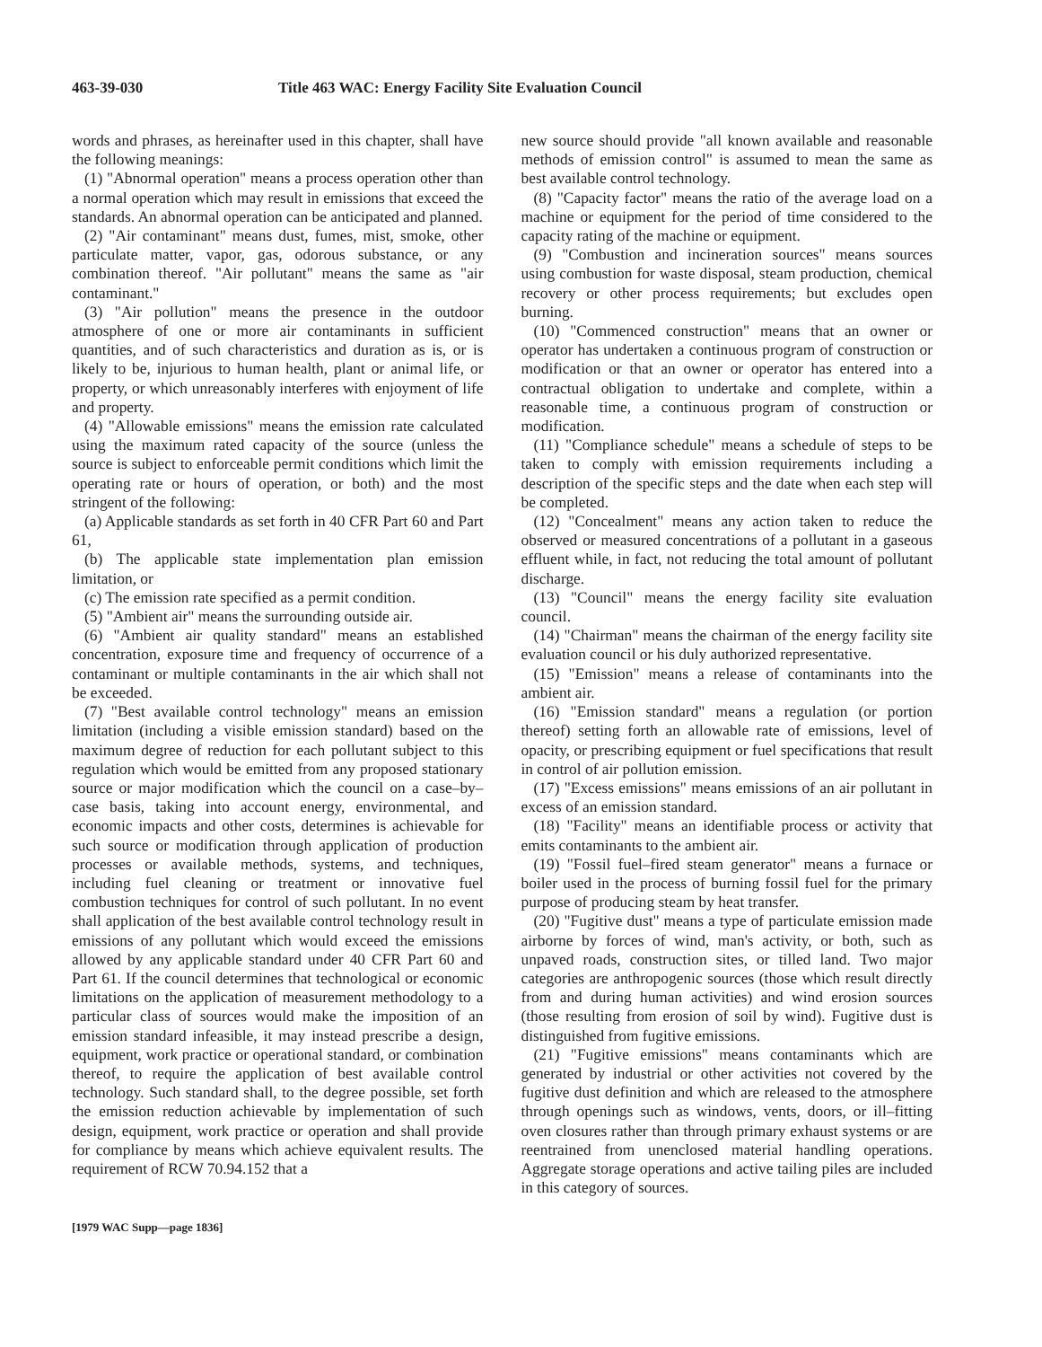463-39-030 Title 463 WAC: Energy Facility Site Evaluation Council
words and phrases, as hereinafter used in this chapter, shall have the following meanings:
(1) "Abnormal operation" means a process operation other than a normal operation which may result in emissions that exceed the standards. An abnormal operation can be anticipated and planned.
(2) "Air contaminant" means dust, fumes, mist, smoke, other particulate matter, vapor, gas, odorous substance, or any combination thereof. "Air pollutant" means the same as "air contaminant."
(3) "Air pollution" means the presence in the outdoor atmosphere of one or more air contaminants in sufficient quantities, and of such characteristics and duration as is, or is likely to be, injurious to human health, plant or animal life, or property, or which unreasonably interferes with enjoyment of life and property.
(4) "Allowable emissions" means the emission rate calculated using the maximum rated capacity of the source (unless the source is subject to enforceable permit conditions which limit the operating rate or hours of operation, or both) and the most stringent of the following:
(a) Applicable standards as set forth in 40 CFR Part 60 and Part 61,
(b) The applicable state implementation plan emission limitation, or
(c) The emission rate specified as a permit condition.
(5) "Ambient air" means the surrounding outside air.
(6) "Ambient air quality standard" means an established concentration, exposure time and frequency of occurrence of a contaminant or multiple contaminants in the air which shall not be exceeded.
(7) "Best available control technology" means an emission limitation (including a visible emission standard) based on the maximum degree of reduction for each pollutant subject to this regulation which would be emitted from any proposed stationary source or major modification which the council on a case–by–case basis, taking into account energy, environmental, and economic impacts and other costs, determines is achievable for such source or modification through application of production processes or available methods, systems, and techniques, including fuel cleaning or treatment or innovative fuel combustion techniques for control of such pollutant. In no event shall application of the best available control technology result in emissions of any pollutant which would exceed the emissions allowed by any applicable standard under 40 CFR Part 60 and Part 61. If the council determines that technological or economic limitations on the application of measurement methodology to a particular class of sources would make the imposition of an emission standard infeasible, it may instead prescribe a design, equipment, work practice or operational standard, or combination thereof, to require the application of best available control technology. Such standard shall, to the degree possible, set forth the emission reduction achievable by implementation of such design, equipment, work practice or operation and shall provide for compliance by means which achieve equivalent results. The requirement of RCW 70.94.152 that a
new source should provide "all known available and reasonable methods of emission control" is assumed to mean the same as best available control technology.
(8) "Capacity factor" means the ratio of the average load on a machine or equipment for the period of time considered to the capacity rating of the machine or equipment.
(9) "Combustion and incineration sources" means sources using combustion for waste disposal, steam production, chemical recovery or other process requirements; but excludes open burning.
(10) "Commenced construction" means that an owner or operator has undertaken a continuous program of construction or modification or that an owner or operator has entered into a contractual obligation to undertake and complete, within a reasonable time, a continuous program of construction or modification.
(11) "Compliance schedule" means a schedule of steps to be taken to comply with emission requirements including a description of the specific steps and the date when each step will be completed.
(12) "Concealment" means any action taken to reduce the observed or measured concentrations of a pollutant in a gaseous effluent while, in fact, not reducing the total amount of pollutant discharge.
(13) "Council" means the energy facility site evaluation council.
(14) "Chairman" means the chairman of the energy facility site evaluation council or his duly authorized representative.
(15) "Emission" means a release of contaminants into the ambient air.
(16) "Emission standard" means a regulation (or portion thereof) setting forth an allowable rate of emissions, level of opacity, or prescribing equipment or fuel specifications that result in control of air pollution emission.
(17) "Excess emissions" means emissions of an air pollutant in excess of an emission standard.
(18) "Facility" means an identifiable process or activity that emits contaminants to the ambient air.
(19) "Fossil fuel–fired steam generator" means a furnace or boiler used in the process of burning fossil fuel for the primary purpose of producing steam by heat transfer.
(20) "Fugitive dust" means a type of particulate emission made airborne by forces of wind, man's activity, or both, such as unpaved roads, construction sites, or tilled land. Two major categories are anthropogenic sources (those which result directly from and during human activities) and wind erosion sources (those resulting from erosion of soil by wind). Fugitive dust is distinguished from fugitive emissions.
(21) "Fugitive emissions" means contaminants which are generated by industrial or other activities not covered by the fugitive dust definition and which are released to the atmosphere through openings such as windows, vents, doors, or ill–fitting oven closures rather than through primary exhaust systems or are reentrained from unenclosed material handling operations. Aggregate storage operations and active tailing piles are included in this category of sources.
[1979 WAC Supp—page 1836]